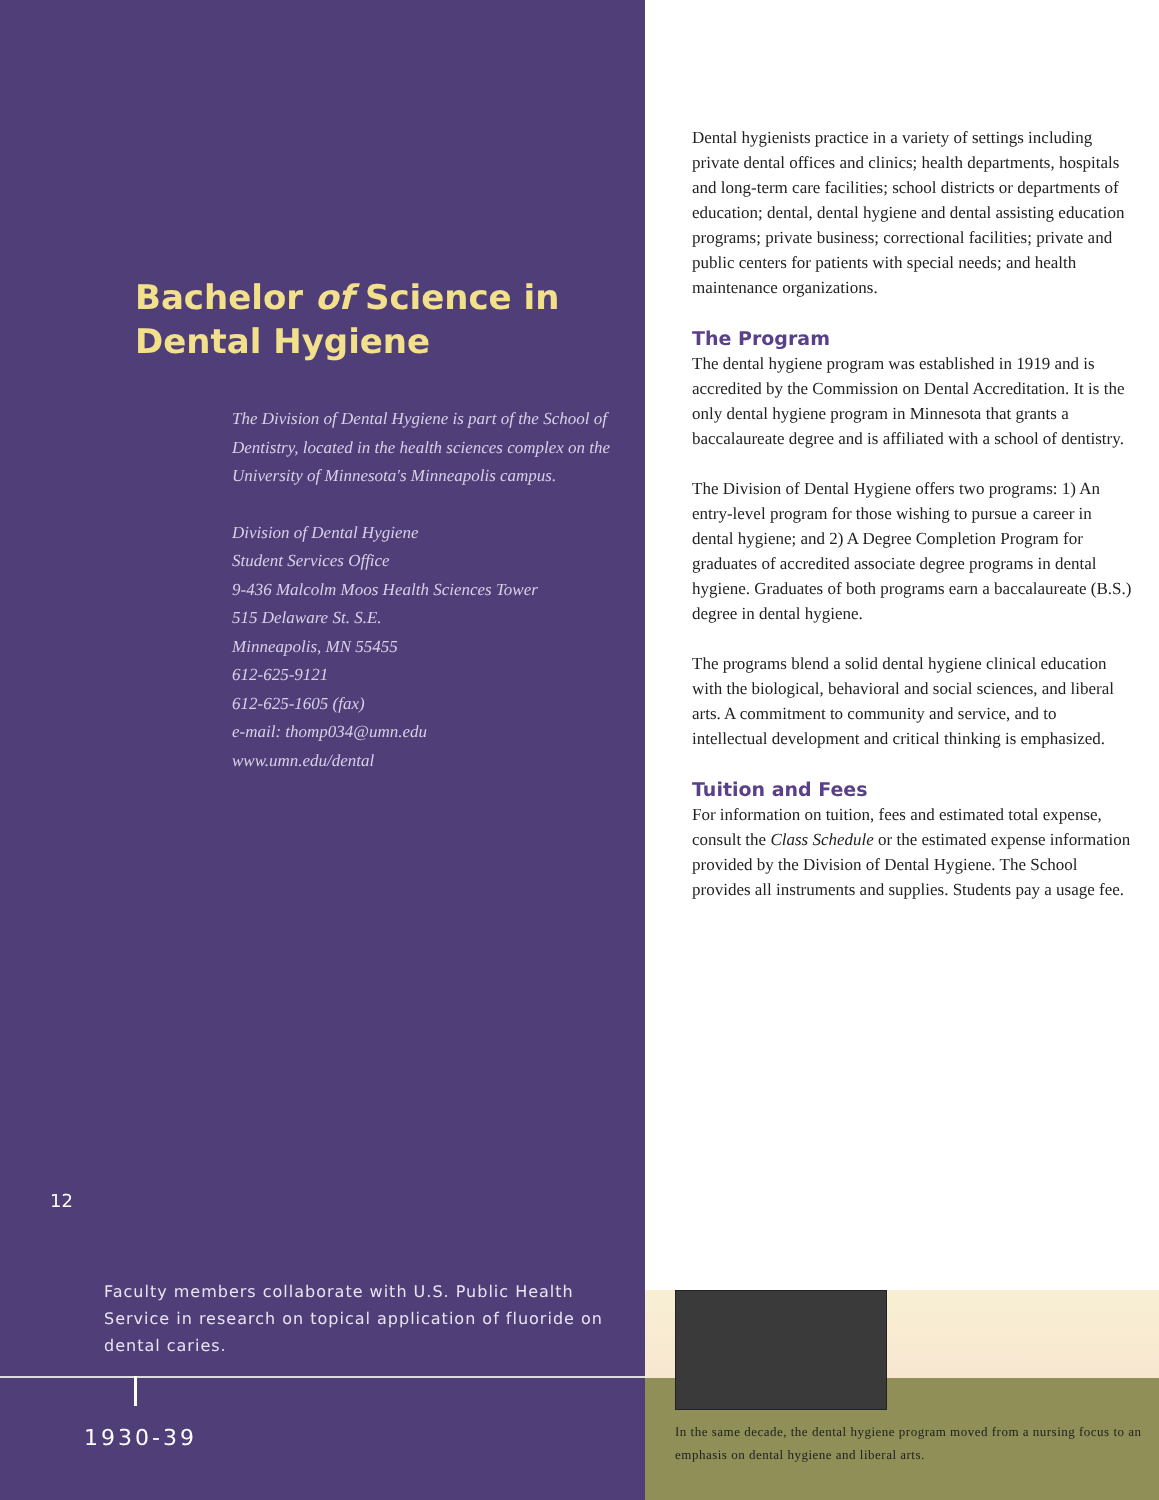Bachelor of Science in
Dental Hygiene
The Division of Dental Hygiene is part of the School of Dentistry, located in the health sciences complex on the University of Minnesota's Minneapolis campus.
Division of Dental Hygiene
Student Services Office
9-436 Malcolm Moos Health Sciences Tower
515 Delaware St. S.E.
Minneapolis, MN 55455
612-625-9121
612-625-1605 (fax)
e-mail: thomp034@umn.edu
www.umn.edu/dental
12
Faculty members collaborate with U.S. Public Health Service in research on topical application of fluoride on dental caries.
1930-39
Dental hygienists practice in a variety of settings including private dental offices and clinics; health departments, hospitals and long-term care facilities; school districts or departments of education; dental, dental hygiene and dental assisting education programs; private business; correctional facilities; private and public centers for patients with special needs; and health maintenance organizations.
The Program
The dental hygiene program was established in 1919 and is accredited by the Commission on Dental Accreditation. It is the only dental hygiene program in Minnesota that grants a baccalaureate degree and is affiliated with a school of dentistry.
The Division of Dental Hygiene offers two programs: 1) An entry-level program for those wishing to pursue a career in dental hygiene; and 2) A Degree Completion Program for graduates of accredited associate degree programs in dental hygiene. Graduates of both programs earn a baccalaureate (B.S.) degree in dental hygiene.
The programs blend a solid dental hygiene clinical education with the biological, behavioral and social sciences, and liberal arts. A commitment to community and service, and to intellectual development and critical thinking is emphasized.
Tuition and Fees
For information on tuition, fees and estimated total expense, consult the Class Schedule or the estimated expense information provided by the Division of Dental Hygiene. The School provides all instruments and supplies. Students pay a usage fee.
In the same decade, the dental hygiene program moved from a nursing focus to an emphasis on dental hygiene and liberal arts.